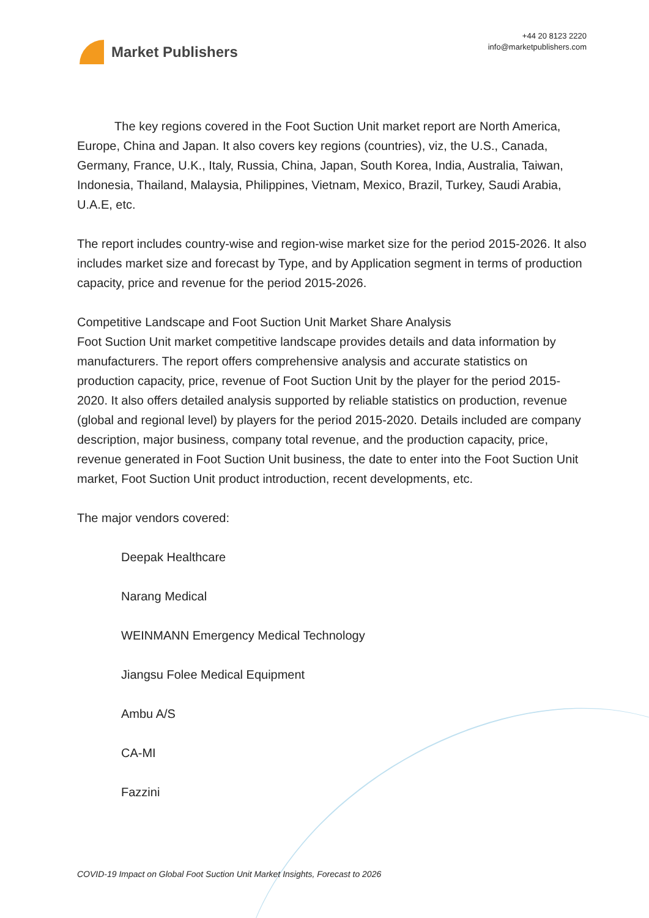Market Publishers
+44 20 8123 2220
info@marketpublishers.com
The key regions covered in the Foot Suction Unit market report are North America, Europe, China and Japan. It also covers key regions (countries), viz, the U.S., Canada, Germany, France, U.K., Italy, Russia, China, Japan, South Korea, India, Australia, Taiwan, Indonesia, Thailand, Malaysia, Philippines, Vietnam, Mexico, Brazil, Turkey, Saudi Arabia, U.A.E, etc.
The report includes country-wise and region-wise market size for the period 2015-2026. It also includes market size and forecast by Type, and by Application segment in terms of production capacity, price and revenue for the period 2015-2026.
Competitive Landscape and Foot Suction Unit Market Share Analysis
Foot Suction Unit market competitive landscape provides details and data information by manufacturers. The report offers comprehensive analysis and accurate statistics on production capacity, price, revenue of Foot Suction Unit by the player for the period 2015-2020. It also offers detailed analysis supported by reliable statistics on production, revenue (global and regional level) by players for the period 2015-2020. Details included are company description, major business, company total revenue, and the production capacity, price, revenue generated in Foot Suction Unit business, the date to enter into the Foot Suction Unit market, Foot Suction Unit product introduction, recent developments, etc.
The major vendors covered:
Deepak Healthcare
Narang Medical
WEINMANN Emergency Medical Technology
Jiangsu Folee Medical Equipment
Ambu A/S
CA-MI
Fazzini
COVID-19 Impact on Global Foot Suction Unit Market Insights, Forecast to 2026